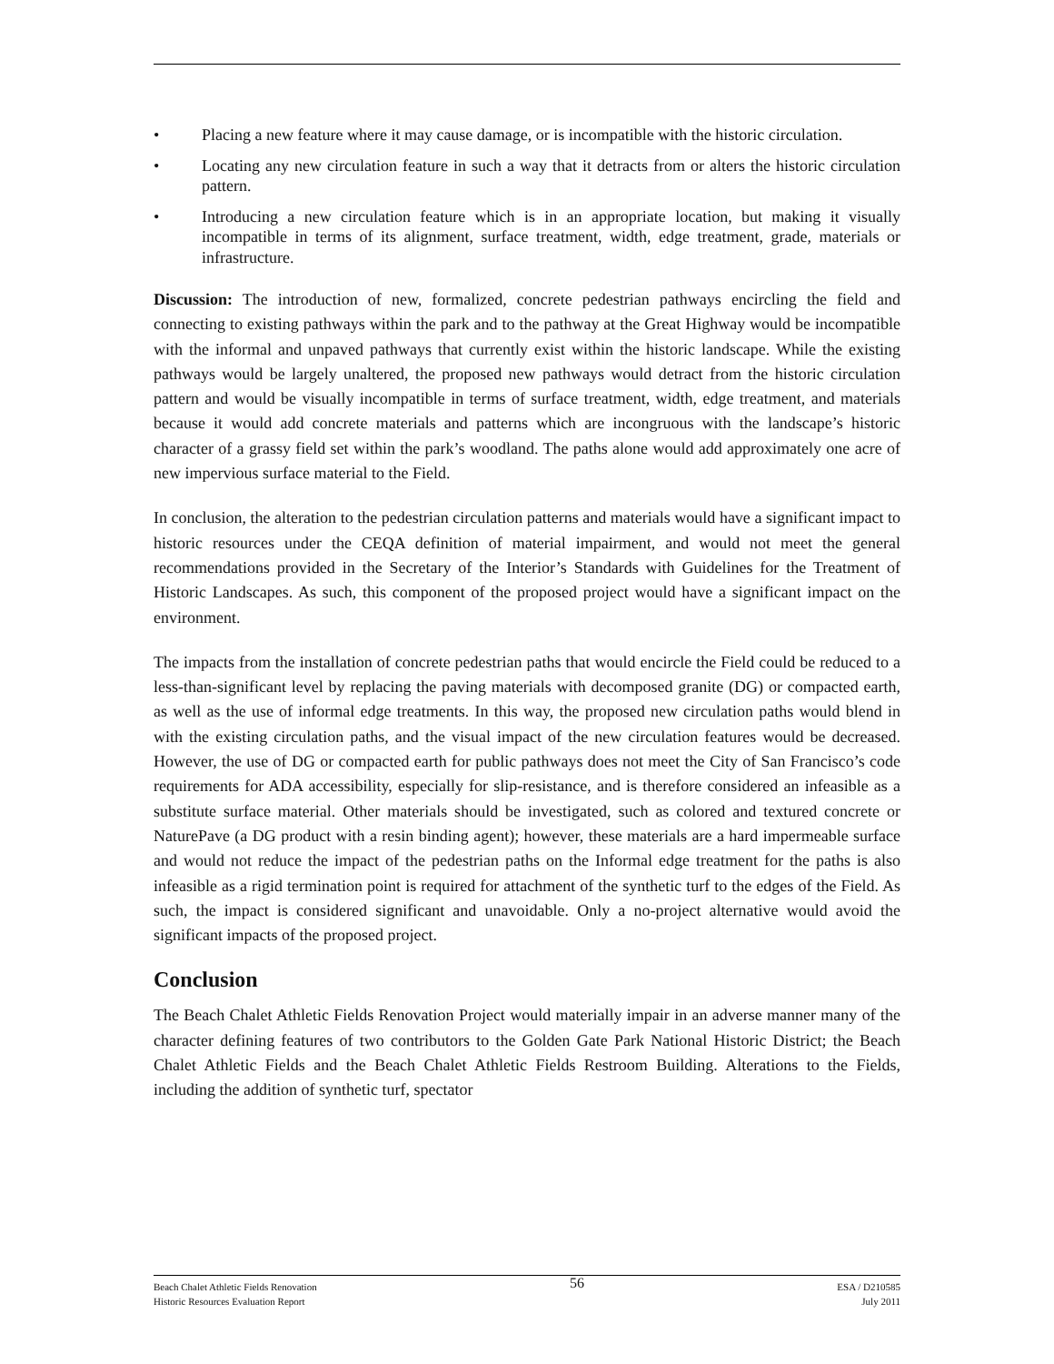• Placing a new feature where it may cause damage, or is incompatible with the historic circulation.
• Locating any new circulation feature in such a way that it detracts from or alters the historic circulation pattern.
• Introducing a new circulation feature which is in an appropriate location, but making it visually incompatible in terms of its alignment, surface treatment, width, edge treatment, grade, materials or infrastructure.
Discussion: The introduction of new, formalized, concrete pedestrian pathways encircling the field and connecting to existing pathways within the park and to the pathway at the Great Highway would be incompatible with the informal and unpaved pathways that currently exist within the historic landscape. While the existing pathways would be largely unaltered, the proposed new pathways would detract from the historic circulation pattern and would be visually incompatible in terms of surface treatment, width, edge treatment, and materials because it would add concrete materials and patterns which are incongruous with the landscape’s historic character of a grassy field set within the park’s woodland. The paths alone would add approximately one acre of new impervious surface material to the Field.
In conclusion, the alteration to the pedestrian circulation patterns and materials would have a significant impact to historic resources under the CEQA definition of material impairment, and would not meet the general recommendations provided in the Secretary of the Interior’s Standards with Guidelines for the Treatment of Historic Landscapes. As such, this component of the proposed project would have a significant impact on the environment.
The impacts from the installation of concrete pedestrian paths that would encircle the Field could be reduced to a less-than-significant level by replacing the paving materials with decomposed granite (DG) or compacted earth, as well as the use of informal edge treatments. In this way, the proposed new circulation paths would blend in with the existing circulation paths, and the visual impact of the new circulation features would be decreased. However, the use of DG or compacted earth for public pathways does not meet the City of San Francisco’s code requirements for ADA accessibility, especially for slip-resistance, and is therefore considered an infeasible as a substitute surface material. Other materials should be investigated, such as colored and textured concrete or NaturePave (a DG product with a resin binding agent); however, these materials are a hard impermeable surface and would not reduce the impact of the pedestrian paths on the Informal edge treatment for the paths is also infeasible as a rigid termination point is required for attachment of the synthetic turf to the edges of the Field. As such, the impact is considered significant and unavoidable. Only a no-project alternative would avoid the significant impacts of the proposed project.
Conclusion
The Beach Chalet Athletic Fields Renovation Project would materially impair in an adverse manner many of the character defining features of two contributors to the Golden Gate Park National Historic District; the Beach Chalet Athletic Fields and the Beach Chalet Athletic Fields Restroom Building. Alterations to the Fields, including the addition of synthetic turf, spectator
Beach Chalet Athletic Fields Renovation
Historic Resources Evaluation Report
56
ESA / D210585
July 2011